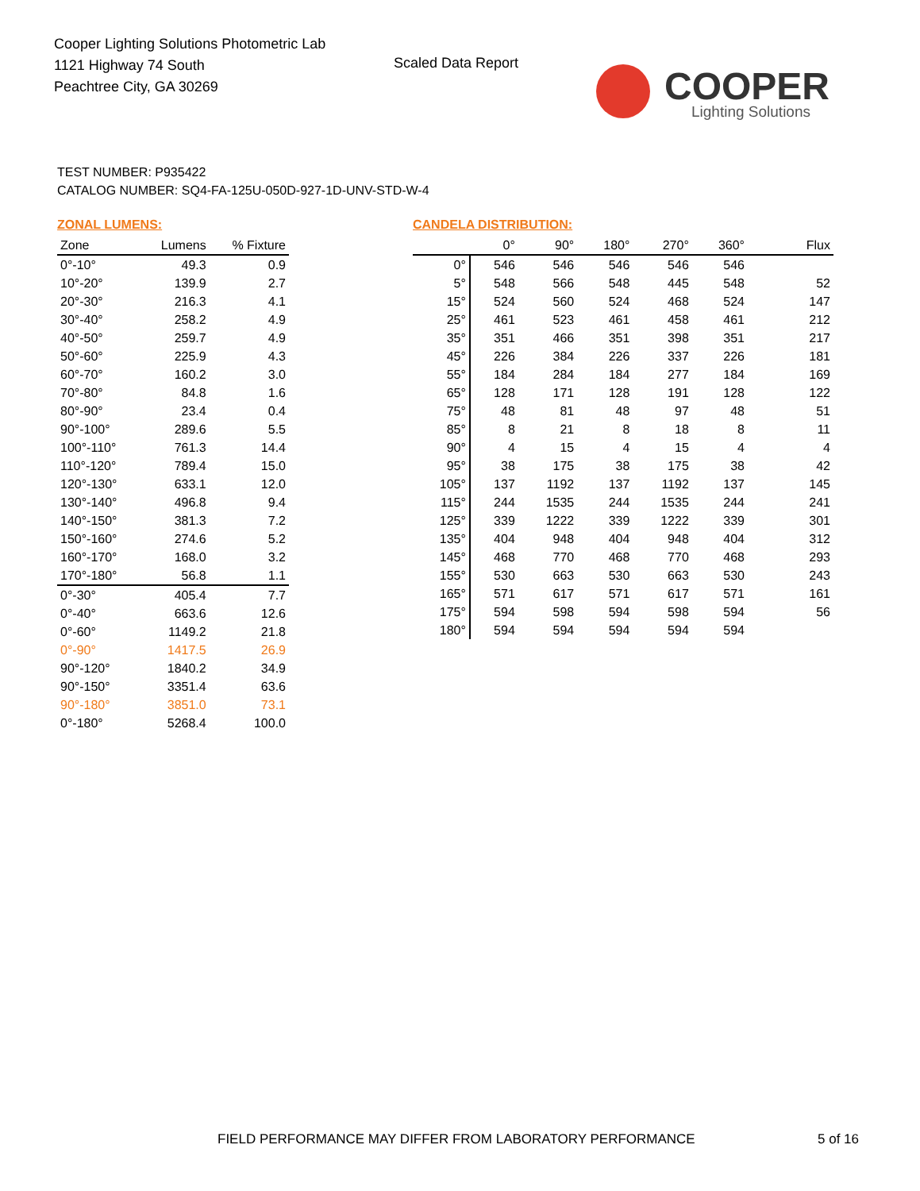Cooper Lighting Solutions Photometric Lab
1121 Highway 74 South
Peachtree City, GA 30269
Scaled Data Report
COOPER
Lighting Solutions
TEST NUMBER: P935422
CATALOG NUMBER: SQ4-FA-125U-050D-927-1D-UNV-STD-W-4
ZONAL LUMENS:
| Zone | Lumens | % Fixture |
| --- | --- | --- |
| 0°-10° | 49.3 | 0.9 |
| 10°-20° | 139.9 | 2.7 |
| 20°-30° | 216.3 | 4.1 |
| 30°-40° | 258.2 | 4.9 |
| 40°-50° | 259.7 | 4.9 |
| 50°-60° | 225.9 | 4.3 |
| 60°-70° | 160.2 | 3.0 |
| 70°-80° | 84.8 | 1.6 |
| 80°-90° | 23.4 | 0.4 |
| 90°-100° | 289.6 | 5.5 |
| 100°-110° | 761.3 | 14.4 |
| 110°-120° | 789.4 | 15.0 |
| 120°-130° | 633.1 | 12.0 |
| 130°-140° | 496.8 | 9.4 |
| 140°-150° | 381.3 | 7.2 |
| 150°-160° | 274.6 | 5.2 |
| 160°-170° | 168.0 | 3.2 |
| 170°-180° | 56.8 | 1.1 |
| 0°-30° | 405.4 | 7.7 |
| 0°-40° | 663.6 | 12.6 |
| 0°-60° | 1149.2 | 21.8 |
| 0°-90° | 1417.5 | 26.9 |
| 90°-120° | 1840.2 | 34.9 |
| 90°-150° | 3351.4 | 63.6 |
| 90°-180° | 3851.0 | 73.1 |
| 0°-180° | 5268.4 | 100.0 |
CANDELA DISTRIBUTION:
| | 0° | 90° | 180° | 270° | 360° | Flux |
| --- | --- | --- | --- | --- | --- | --- |
| 0° | 546 | 546 | 546 | 546 | 546 | |
| 5° | 548 | 566 | 548 | 445 | 548 | 52 |
| 15° | 524 | 560 | 524 | 468 | 524 | 147 |
| 25° | 461 | 523 | 461 | 458 | 461 | 212 |
| 35° | 351 | 466 | 351 | 398 | 351 | 217 |
| 45° | 226 | 384 | 226 | 337 | 226 | 181 |
| 55° | 184 | 284 | 184 | 277 | 184 | 169 |
| 65° | 128 | 171 | 128 | 191 | 128 | 122 |
| 75° | 48 | 81 | 48 | 97 | 48 | 51 |
| 85° | 8 | 21 | 8 | 18 | 8 | 11 |
| 90° | 4 | 15 | 4 | 15 | 4 | 4 |
| 95° | 38 | 175 | 38 | 175 | 38 | 42 |
| 105° | 137 | 1192 | 137 | 1192 | 137 | 145 |
| 115° | 244 | 1535 | 244 | 1535 | 244 | 241 |
| 125° | 339 | 1222 | 339 | 1222 | 339 | 301 |
| 135° | 404 | 948 | 404 | 948 | 404 | 312 |
| 145° | 468 | 770 | 468 | 770 | 468 | 293 |
| 155° | 530 | 663 | 530 | 663 | 530 | 243 |
| 165° | 571 | 617 | 571 | 617 | 571 | 161 |
| 175° | 594 | 598 | 594 | 598 | 594 | 56 |
| 180° | 594 | 594 | 594 | 594 | 594 | |
FIELD PERFORMANCE MAY DIFFER FROM LABORATORY PERFORMANCE
5 of 16